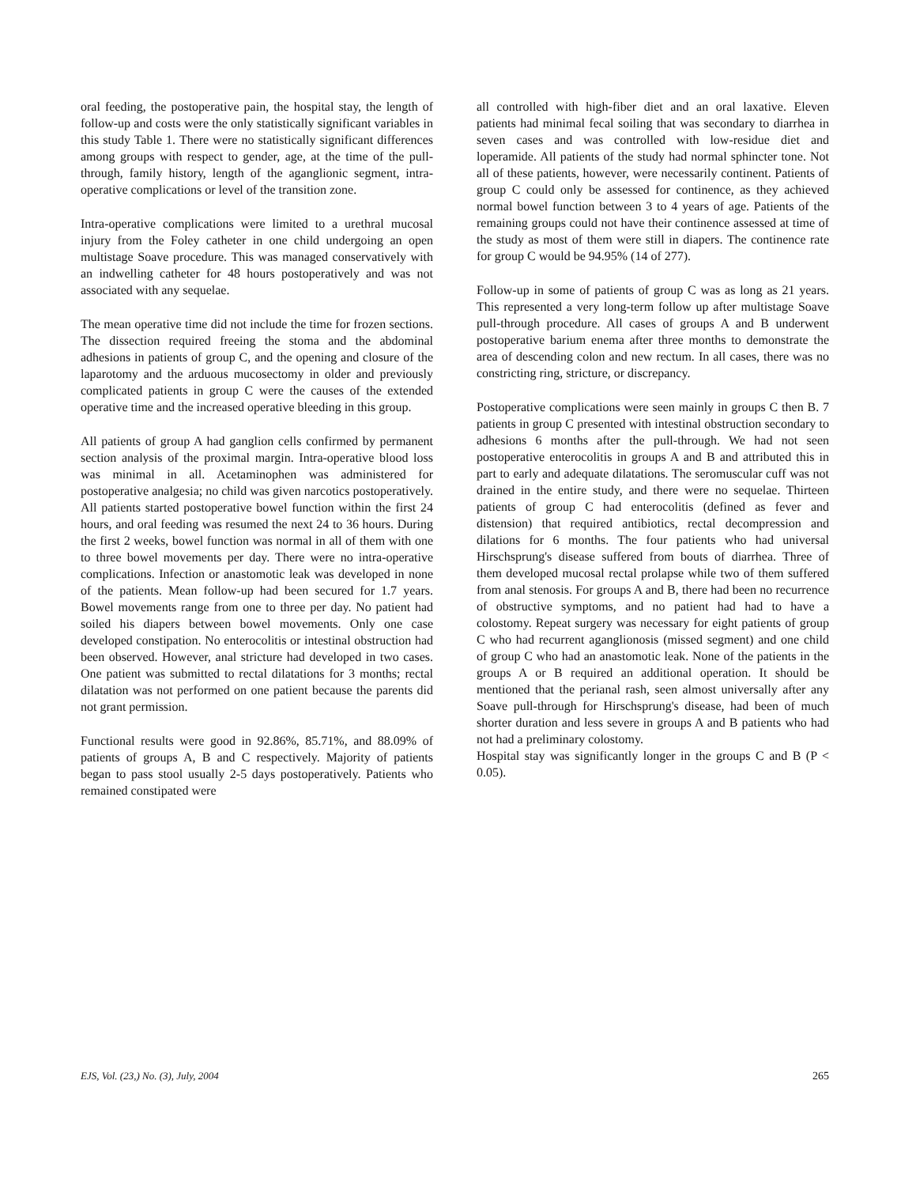oral feeding, the postoperative pain, the hospital stay, the length of follow-up and costs were the only statistically significant variables in this study Table 1. There were no statistically significant differences among groups with respect to gender, age, at the time of the pull-through, family history, length of the aganglionic segment, intra-operative complications or level of the transition zone.
Intra-operative complications were limited to a urethral mucosal injury from the Foley catheter in one child undergoing an open multistage Soave procedure. This was managed conservatively with an indwelling catheter for 48 hours postoperatively and was not associated with any sequelae.
The mean operative time did not include the time for frozen sections. The dissection required freeing the stoma and the abdominal adhesions in patients of group C, and the opening and closure of the laparotomy and the arduous mucosectomy in older and previously complicated patients in group C were the causes of the extended operative time and the increased operative bleeding in this group.
All patients of group A had ganglion cells confirmed by permanent section analysis of the proximal margin. Intra-operative blood loss was minimal in all. Acetaminophen was administered for postoperative analgesia; no child was given narcotics postoperatively. All patients started postoperative bowel function within the first 24 hours, and oral feeding was resumed the next 24 to 36 hours. During the first 2 weeks, bowel function was normal in all of them with one to three bowel movements per day. There were no intra-operative complications. Infection or anastomotic leak was developed in none of the patients. Mean follow-up had been secured for 1.7 years. Bowel movements range from one to three per day. No patient had soiled his diapers between bowel movements. Only one case developed constipation. No enterocolitis or intestinal obstruction had been observed. However, anal stricture had developed in two cases. One patient was submitted to rectal dilatations for 3 months; rectal dilatation was not performed on one patient because the parents did not grant permission.
Functional results were good in 92.86%, 85.71%, and 88.09% of patients of groups A, B and C respectively. Majority of patients began to pass stool usually 2-5 days postoperatively. Patients who remained constipated were
all controlled with high-fiber diet and an oral laxative. Eleven patients had minimal fecal soiling that was secondary to diarrhea in seven cases and was controlled with low-residue diet and loperamide. All patients of the study had normal sphincter tone. Not all of these patients, however, were necessarily continent. Patients of group C could only be assessed for continence, as they achieved normal bowel function between 3 to 4 years of age. Patients of the remaining groups could not have their continence assessed at time of the study as most of them were still in diapers. The continence rate for group C would be 94.95% (14 of 277).
Follow-up in some of patients of group C was as long as 21 years. This represented a very long-term follow up after multistage Soave pull-through procedure. All cases of groups A and B underwent postoperative barium enema after three months to demonstrate the area of descending colon and new rectum. In all cases, there was no constricting ring, stricture, or discrepancy.
Postoperative complications were seen mainly in groups C then B. 7 patients in group C presented with intestinal obstruction secondary to adhesions 6 months after the pull-through. We had not seen postoperative enterocolitis in groups A and B and attributed this in part to early and adequate dilatations. The seromuscular cuff was not drained in the entire study, and there were no sequelae. Thirteen patients of group C had enterocolitis (defined as fever and distension) that required antibiotics, rectal decompression and dilations for 6 months. The four patients who had universal Hirschsprung's disease suffered from bouts of diarrhea. Three of them developed mucosal rectal prolapse while two of them suffered from anal stenosis. For groups A and B, there had been no recurrence of obstructive symptoms, and no patient had had to have a colostomy. Repeat surgery was necessary for eight patients of group C who had recurrent aganglionosis (missed segment) and one child of group C who had an anastomotic leak. None of the patients in the groups A or B required an additional operation. It should be mentioned that the perianal rash, seen almost universally after any Soave pull-through for Hirschsprung's disease, had been of much shorter duration and less severe in groups A and B patients who had not had a preliminary colostomy.
Hospital stay was significantly longer in the groups C and B (P < 0.05).
EJS, Vol. (23,) No. (3), July, 2004 265